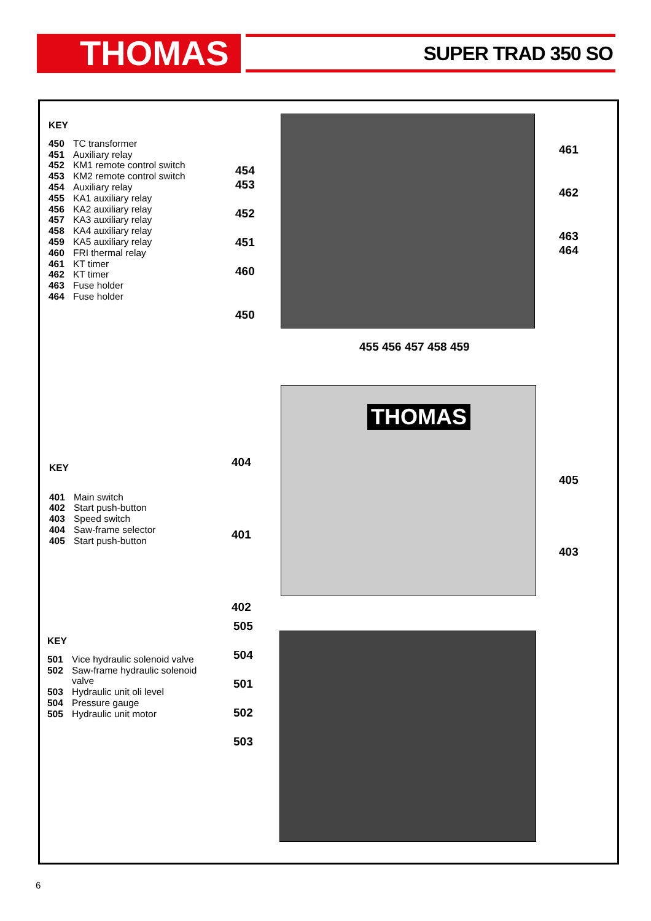THOMAS SUPER TRAD 350 SO
KEY
450 TC transformer
451 Auxiliary relay
452 KM1 remote control switch
453 KM2 remote control switch
454 Auxiliary relay
455 KA1 auxiliary relay
456 KA2 auxiliary relay
457 KA3 auxiliary relay
458 KA4 auxiliary relay
459 KA5 auxiliary relay
460 FRI thermal relay
461 KT timer
462 KT timer
463 Fuse holder
464 Fuse holder
454
453
452
451
460
450
461
462
463
464
455 456 457 458 459
KEY
401 Main switch
402 Start push-button
403 Speed switch
404 Saw-frame selector
405 Start push-button
THOMAS
404
401
402
405
403
KEY
501 Vice hydraulic solenoid valve
502 Saw-frame hydraulic solenoid
valve
503 Hydraulic unit oli level
504 Pressure gauge
505 Hydraulic unit motor
505
504
501
502
503
6